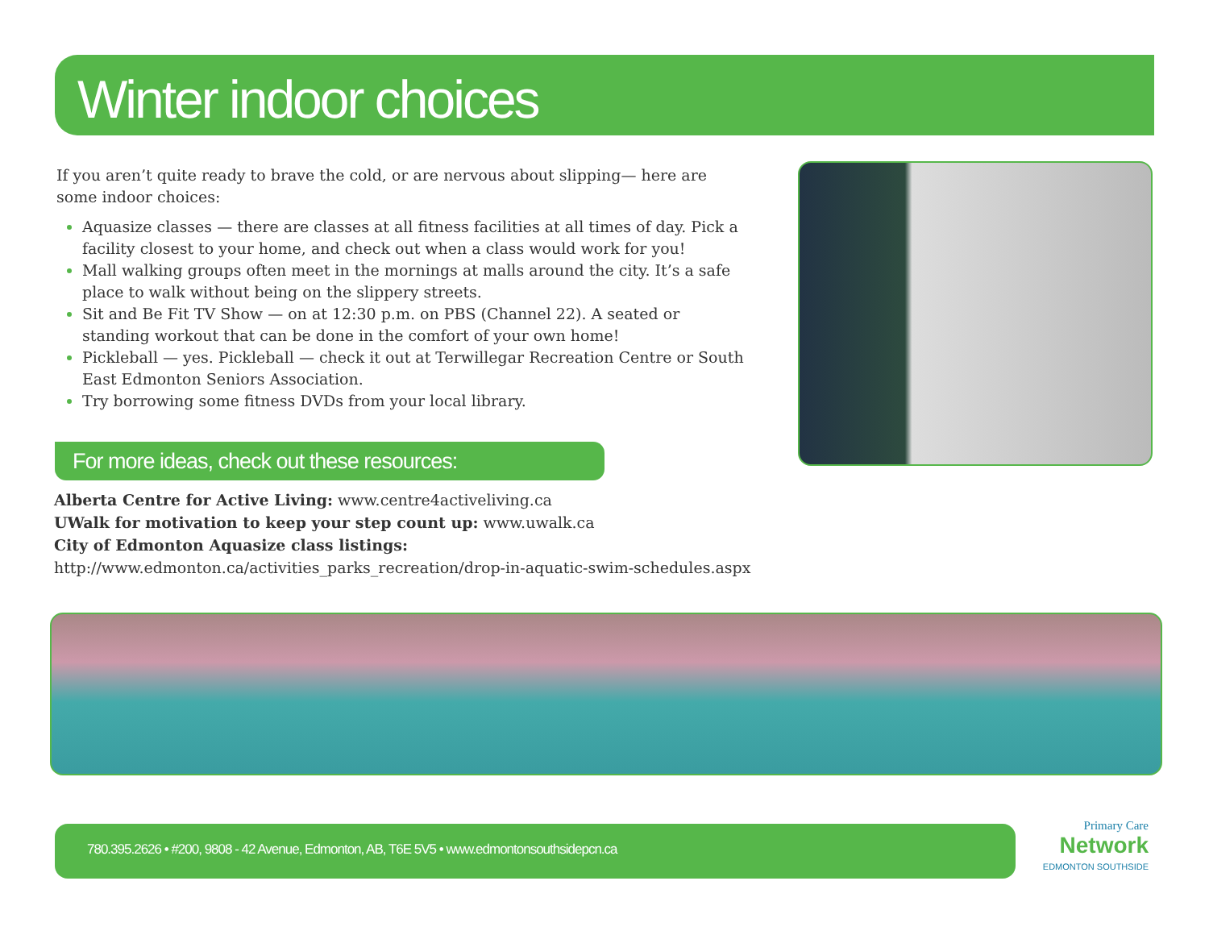Winter indoor choices
If you aren’t quite ready to brave the cold, or are nervous about slipping— here are some indoor choices:
Aquasize classes — there are classes at all fitness facilities at all times of day. Pick a facility closest to your home, and check out when a class would work for you!
Mall walking groups often meet in the mornings at malls around the city. It’s a safe place to walk without being on the slippery streets.
Sit and Be Fit TV Show — on at 12:30 p.m. on PBS (Channel 22). A seated or standing workout that can be done in the comfort of your own home!
Pickleball — yes. Pickleball — check it out at Terwillegar Recreation Centre or South East Edmonton Seniors Association.
Try borrowing some fitness DVDs from your local library.
For more ideas, check out these resources:
Alberta Centre for Active Living: www.centre4activeliving.ca
UWalk for motivation to keep your step count up: www.uwalk.ca
City of Edmonton Aquasize class listings:
http://www.edmonton.ca/activities_parks_recreation/drop-in-aquatic-swim-schedules.aspx
780.395.2626 • #200, 9808 - 42 Avenue, Edmonton, AB, T6E 5V5 • www.edmontonsouthsidepcn.ca
Primary Care
Network
EDMONTON SOUTHSIDE